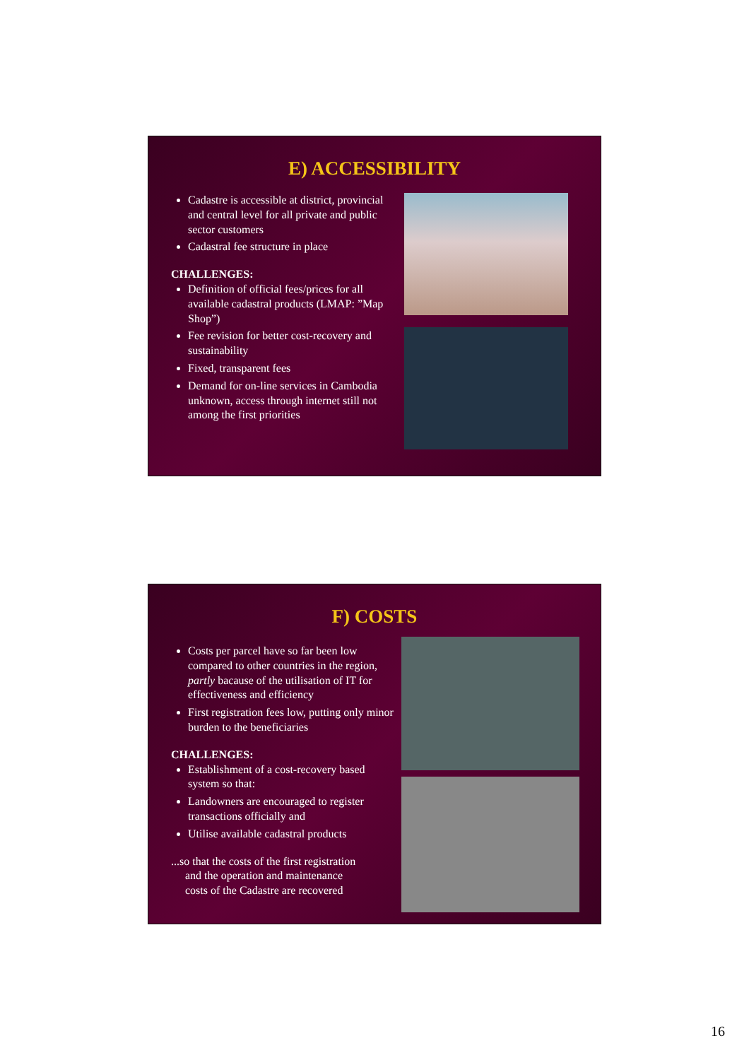E) ACCESSIBILITY
Cadastre is accessible at district, provincial and central level for all private and public sector customers
Cadastral fee structure in place
CHALLENGES:
Definition of official fees/prices for all available cadastral products (LMAP: ”Map Shop”)
Fee revision for better cost-recovery and sustainability
Fixed, transparent fees
Demand for on-line services in Cambodia unknown, access through internet still not among the first priorities
F) COSTS
Costs per parcel have so far been low compared to other countries in the region, partly bacause of the utilisation of IT for effectiveness and efficiency
First registration fees low, putting only minor burden to the beneficiaries
CHALLENGES:
Establishment of a cost-recovery based system so that:
Landowners are encouraged to register transactions officially and
Utilise available cadastral products
...so that the costs of the first registration
and the operation and maintenance
costs of the Cadastre are recovered
16